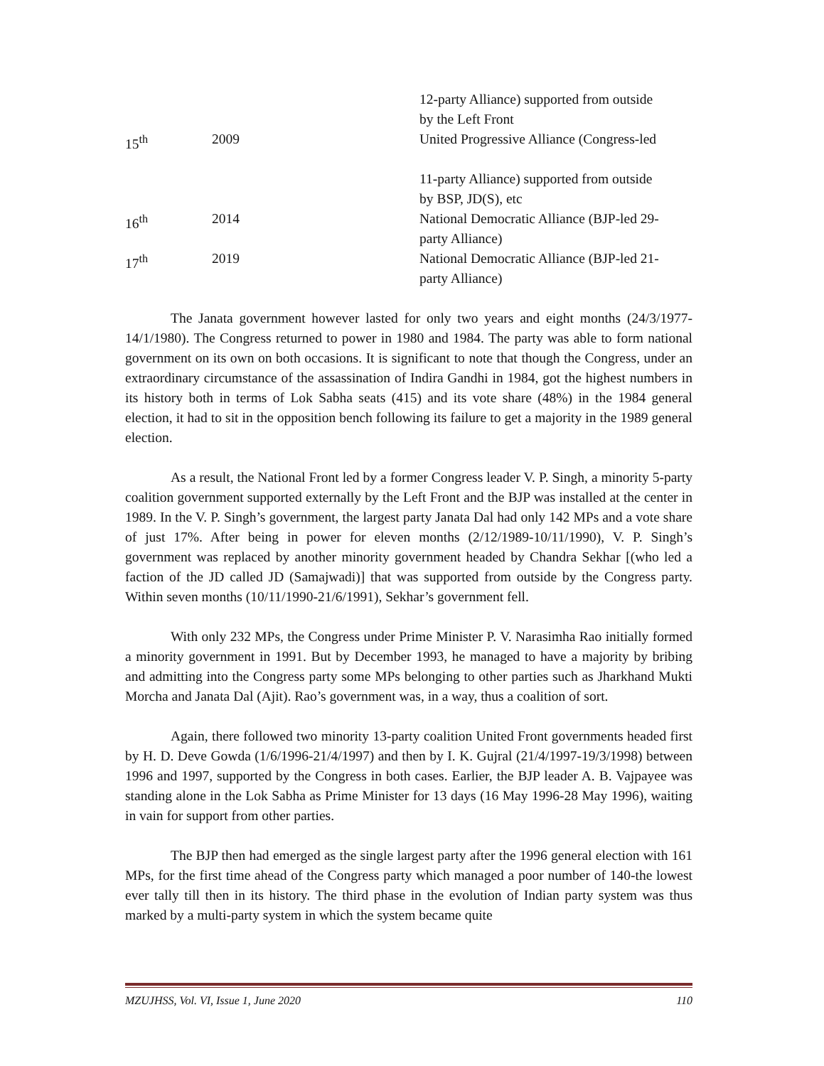| | | 12-party Alliance) supported from outside by the Left Front |
| 15<sup>th</sup> | 2009 | United Progressive Alliance (Congress-led 11-party Alliance) supported from outside by BSP, JD(S), etc |
| 16<sup>th</sup> | 2014 | National Democratic Alliance (BJP-led 29- party Alliance) |
| 17<sup>th</sup> | 2019 | National Democratic Alliance (BJP-led 21- party Alliance) |
The Janata government however lasted for only two years and eight months (24/3/1977-14/1/1980). The Congress returned to power in 1980 and 1984. The party was able to form national government on its own on both occasions. It is significant to note that though the Congress, under an extraordinary circumstance of the assassination of Indira Gandhi in 1984, got the highest numbers in its history both in terms of Lok Sabha seats (415) and its vote share (48%) in the 1984 general election, it had to sit in the opposition bench following its failure to get a majority in the 1989 general election.
As a result, the National Front led by a former Congress leader V. P. Singh, a minority 5-party coalition government supported externally by the Left Front and the BJP was installed at the center in 1989. In the V. P. Singh’s government, the largest party Janata Dal had only 142 MPs and a vote share of just 17%. After being in power for eleven months (2/12/1989-10/11/1990), V. P. Singh’s government was replaced by another minority government headed by Chandra Sekhar [(who led a faction of the JD called JD (Samajwadi)] that was supported from outside by the Congress party. Within seven months (10/11/1990-21/6/1991), Sekhar’s government fell.
With only 232 MPs, the Congress under Prime Minister P. V. Narasimha Rao initially formed a minority government in 1991. But by December 1993, he managed to have a majority by bribing and admitting into the Congress party some MPs belonging to other parties such as Jharkhand Mukti Morcha and Janata Dal (Ajit). Rao’s government was, in a way, thus a coalition of sort.
Again, there followed two minority 13-party coalition United Front governments headed first by H. D. Deve Gowda (1/6/1996-21/4/1997) and then by I. K. Gujral (21/4/1997-19/3/1998) between 1996 and 1997, supported by the Congress in both cases. Earlier, the BJP leader A. B. Vajpayee was standing alone in the Lok Sabha as Prime Minister for 13 days (16 May 1996-28 May 1996), waiting in vain for support from other parties.
The BJP then had emerged as the single largest party after the 1996 general election with 161 MPs, for the first time ahead of the Congress party which managed a poor number of 140-the lowest ever tally till then in its history. The third phase in the evolution of Indian party system was thus marked by a multi-party system in which the system became quite
MZUJHSS, Vol. VI, Issue 1, June 2020 110